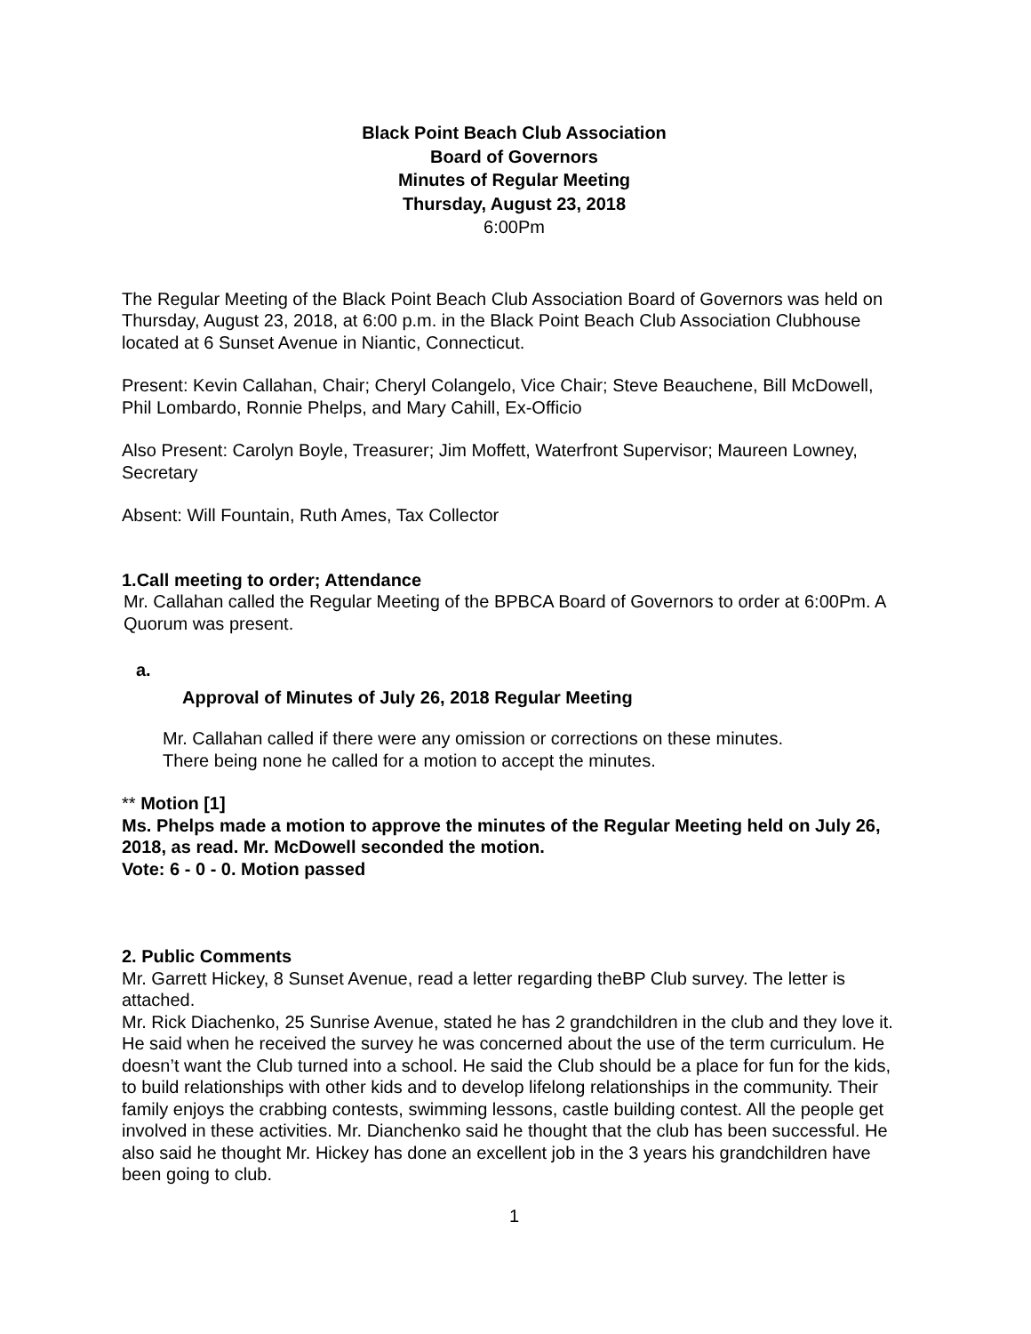Black Point Beach Club Association
Board of Governors
Minutes of Regular Meeting
Thursday, August 23, 2018
6:00Pm
The Regular Meeting of the Black Point Beach Club Association Board of Governors was held on Thursday, August 23, 2018, at 6:00 p.m. in the Black Point Beach Club Association Clubhouse located at 6 Sunset Avenue in Niantic, Connecticut.
Present: Kevin Callahan, Chair; Cheryl Colangelo, Vice Chair; Steve Beauchene, Bill McDowell, Phil Lombardo, Ronnie Phelps, and Mary Cahill, Ex-Officio
Also Present: Carolyn Boyle, Treasurer; Jim Moffett, Waterfront Supervisor; Maureen Lowney, Secretary
Absent: Will Fountain, Ruth Ames, Tax Collector
1.Call meeting to order; Attendance
Mr. Callahan called the Regular Meeting of the BPBCA Board of Governors to order at 6:00Pm. A Quorum was present.
a.
Approval of Minutes of July 26, 2018 Regular Meeting
Mr. Callahan called if there were any omission or corrections on these minutes.
There being none he called for a motion to accept the minutes.
** Motion [1]
Ms. Phelps made a motion to approve the minutes of the Regular Meeting held on July 26, 2018, as read. Mr. McDowell seconded the motion.
Vote: 6 - 0 - 0. Motion passed
2. Public Comments
Mr. Garrett Hickey, 8 Sunset Avenue, read a letter regarding theBP Club survey. The letter is attached.
Mr. Rick Diachenko, 25 Sunrise Avenue, stated he has 2 grandchildren in the club and they love it.
He said when he received the survey he was concerned about the use of the term curriculum. He doesn’t want the Club turned into a school. He said the Club should be a place for fun for the kids, to build relationships with other kids and to develop lifelong relationships in the community. Their family enjoys the crabbing contests, swimming lessons, castle building contest. All the people get involved in these activities. Mr. Dianchenko said he thought that the club has been successful. He also said he thought Mr. Hickey has done an excellent job in the 3 years his grandchildren have been going to club.
1